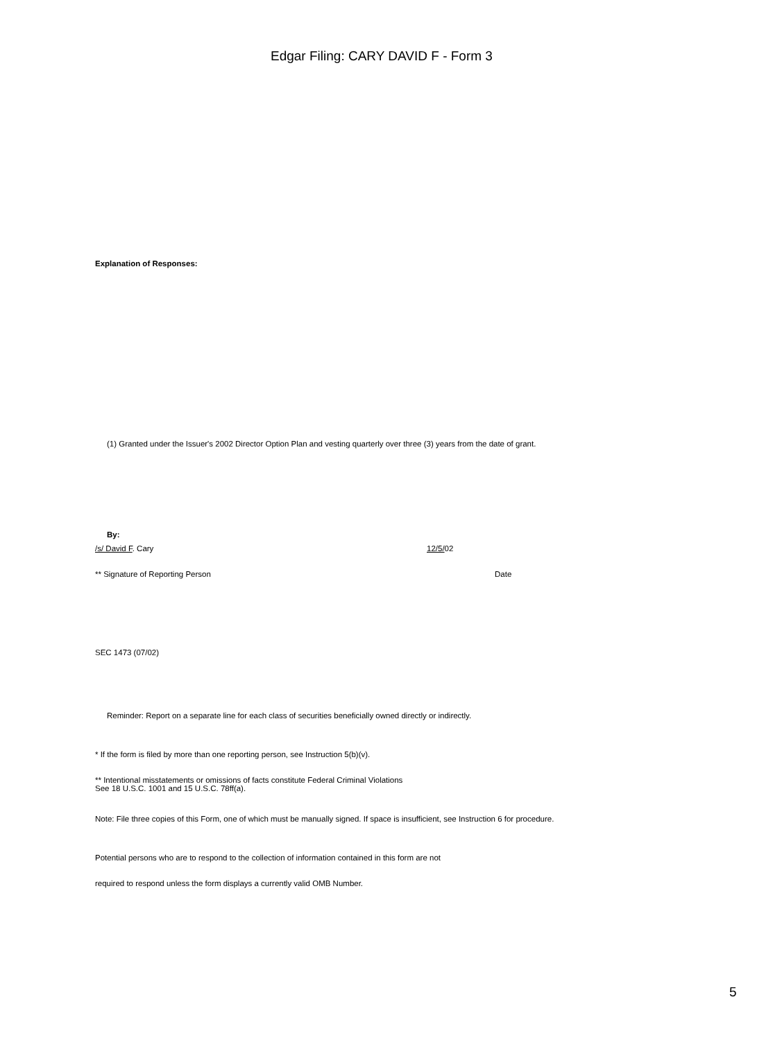Edgar Filing: CARY DAVID F - Form 3
Explanation of Responses:
(1) Granted under the Issuer's 2002 Director Option Plan and vesting quarterly over three (3) years from the date of grant.
By:
/s/ David F. Cary 12/5/02
** Signature of Reporting Person Date
SEC 1473 (07/02)
Reminder: Report on a separate line for each class of securities beneficially owned directly or indirectly.
* If the form is filed by more than one reporting person, see Instruction 5(b)(v).
** Intentional misstatements or omissions of facts constitute Federal Criminal Violations
See 18 U.S.C. 1001 and 15 U.S.C. 78ff(a).
Note: File three copies of this Form, one of which must be manually signed. If space is insufficient, see Instruction 6 for procedure.
Potential persons who are to respond to the collection of information contained in this form are not
required to respond unless the form displays a currently valid OMB Number.
5